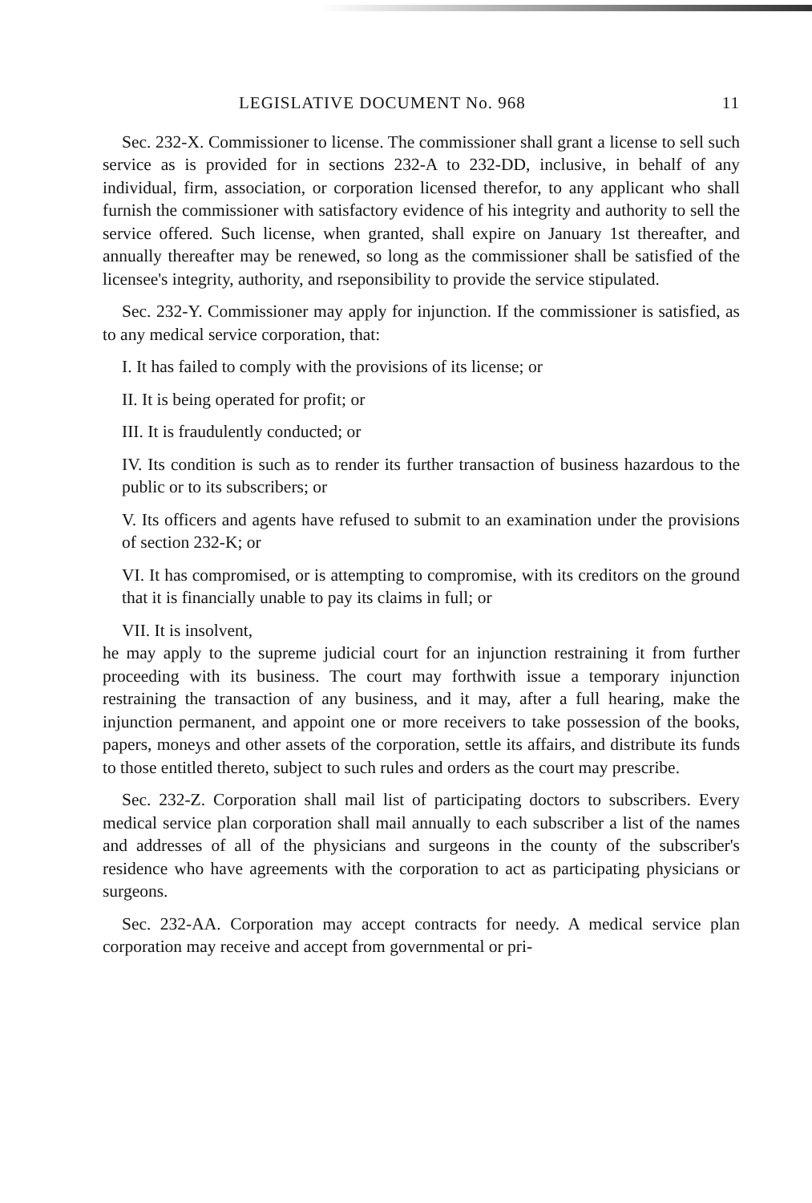LEGISLATIVE DOCUMENT No. 968 11
Sec. 232-X. Commissioner to license. The commissioner shall grant a license to sell such service as is provided for in sections 232-A to 232-DD, inclusive, in behalf of any individual, firm, association, or corporation licensed therefor, to any applicant who shall furnish the commissioner with satisfactory evidence of his integrity and authority to sell the service offered. Such license, when granted, shall expire on January 1st thereafter, and annually thereafter may be renewed, so long as the commissioner shall be satisfied of the licensee's integrity, authority, and rseponsibility to provide the service stipulated.
Sec. 232-Y. Commissioner may apply for injunction. If the commissioner is satisfied, as to any medical service corporation, that:
I. It has failed to comply with the provisions of its license; or
II. It is being operated for profit; or
III. It is fraudulently conducted; or
IV. Its condition is such as to render its further transaction of business hazardous to the public or to its subscribers; or
V. Its officers and agents have refused to submit to an examination under the provisions of section 232-K; or
VI. It has compromised, or is attempting to compromise, with its creditors on the ground that it is financially unable to pay its claims in full; or
VII. It is insolvent,
he may apply to the supreme judicial court for an injunction restraining it from further proceeding with its business. The court may forthwith issue a temporary injunction restraining the transaction of any business, and it may, after a full hearing, make the injunction permanent, and appoint one or more receivers to take possession of the books, papers, moneys and other assets of the corporation, settle its affairs, and distribute its funds to those entitled thereto, subject to such rules and orders as the court may prescribe.
Sec. 232-Z. Corporation shall mail list of participating doctors to subscribers. Every medical service plan corporation shall mail annually to each subscriber a list of the names and addresses of all of the physicians and surgeons in the county of the subscriber's residence who have agreements with the corporation to act as participating physicians or surgeons.
Sec. 232-AA. Corporation may accept contracts for needy. A medical service plan corporation may receive and accept from governmental or pri-